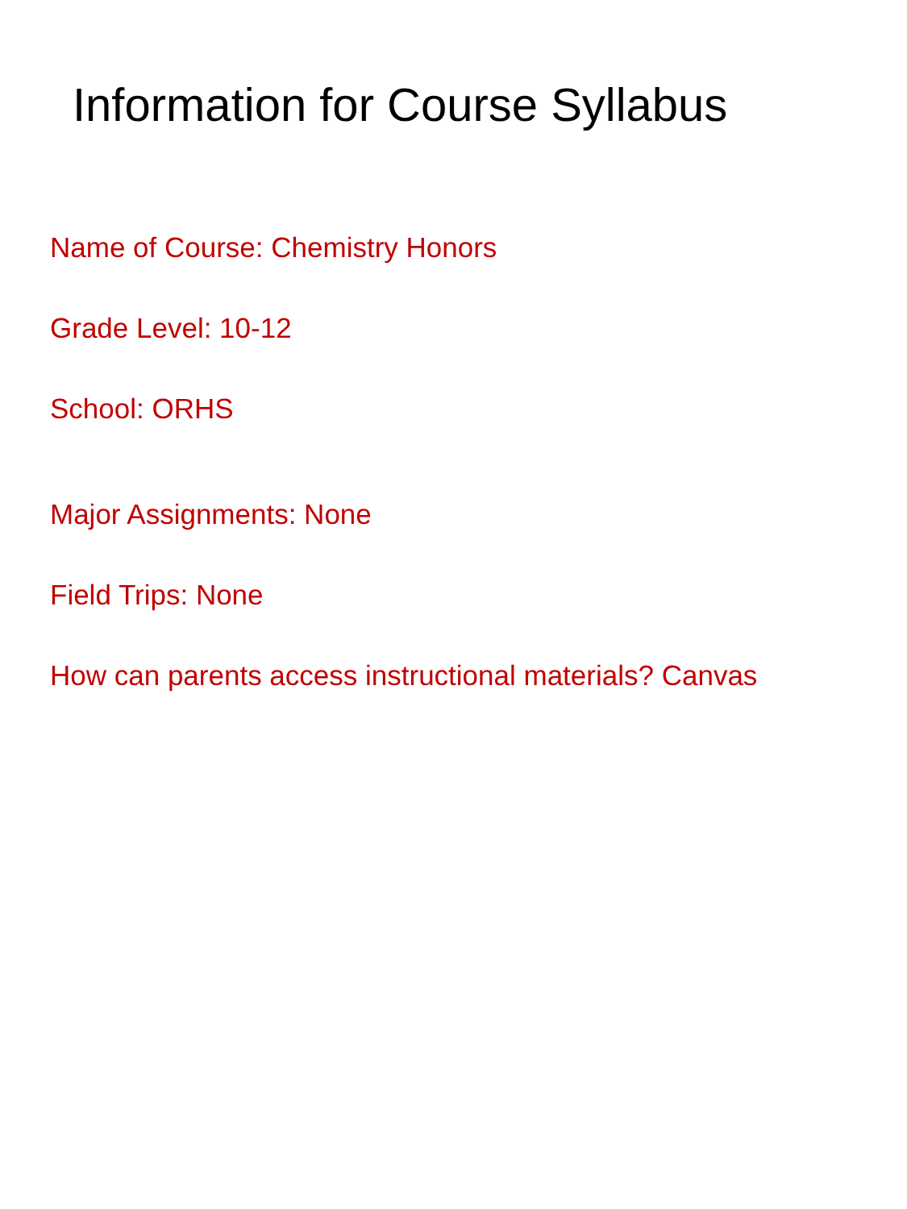Information for Course Syllabus
Name of Course: Chemistry Honors
Grade Level: 10-12
School: ORHS
Major Assignments: None
Field Trips: None
How can parents access instructional materials? Canvas